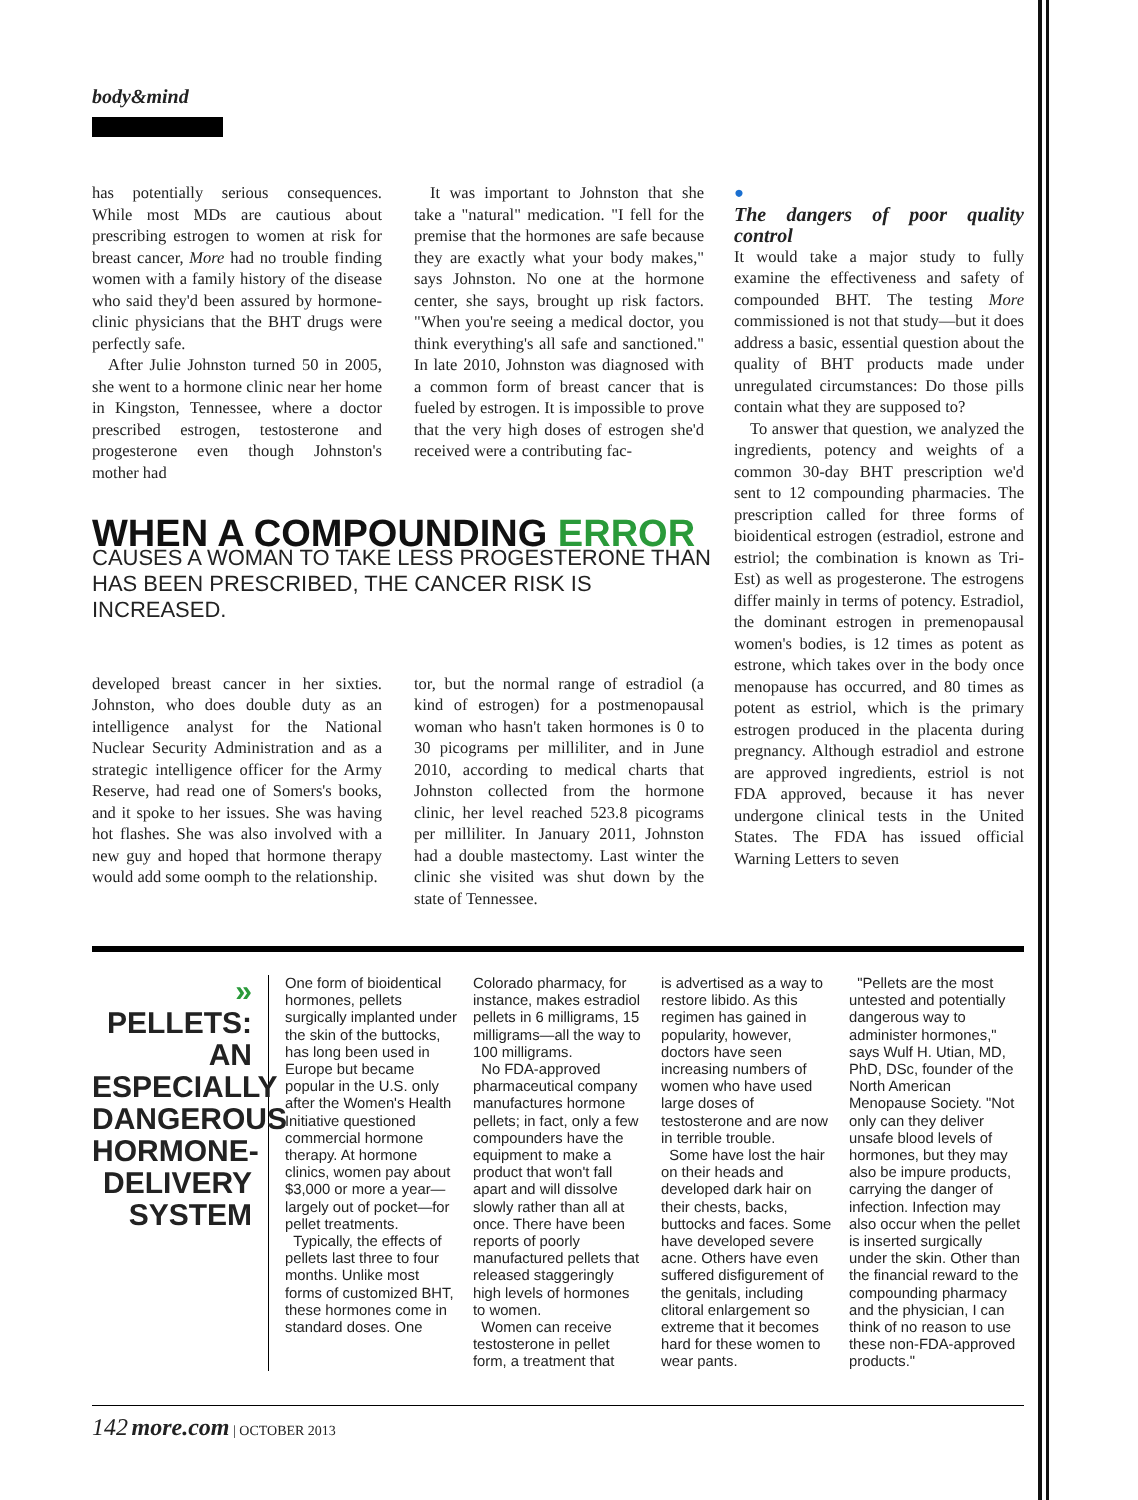body&mind
has potentially serious consequences. While most MDs are cautious about prescribing estrogen to women at risk for breast cancer, More had no trouble finding women with a family history of the disease who said they'd been assured by hormone-clinic physicians that the BHT drugs were perfectly safe.
After Julie Johnston turned 50 in 2005, she went to a hormone clinic near her home in Kingston, Tennessee, where a doctor prescribed estrogen, testosterone and progesterone even though Johnston's mother had
It was important to Johnston that she take a "natural" medication. "I fell for the premise that the hormones are safe because they are exactly what your body makes," says Johnston. No one at the hormone center, she says, brought up risk factors. "When you're seeing a medical doctor, you think everything's all safe and sanctioned." In late 2010, Johnston was diagnosed with a common form of breast cancer that is fueled by estrogen. It is impossible to prove that the very high doses of estrogen she'd received were a contributing fac-
WHEN A COMPOUNDING ERROR
CAUSES A WOMAN TO TAKE LESS PROGESTERONE THAN HAS BEEN PRESCRIBED, THE CANCER RISK IS INCREASED.
developed breast cancer in her sixties. Johnston, who does double duty as an intelligence analyst for the National Nuclear Security Administration and as a strategic intelligence officer for the Army Reserve, had read one of Somers's books, and it spoke to her issues. She was having hot flashes. She was also involved with a new guy and hoped that hormone therapy would add some oomph to the relationship.
tor, but the normal range of estradiol (a kind of estrogen) for a postmenopausal woman who hasn't taken hormones is 0 to 30 picograms per milliliter, and in June 2010, according to medical charts that Johnston collected from the hormone clinic, her level reached 523.8 picograms per milliliter. In January 2011, Johnston had a double mastectomy. Last winter the clinic she visited was shut down by the state of Tennessee.
●
The dangers of poor quality control
It would take a major study to fully examine the effectiveness and safety of compounded BHT. The testing More commissioned is not that study—but it does address a basic, essential question about the quality of BHT products made under unregulated circumstances: Do those pills contain what they are supposed to?
To answer that question, we analyzed the ingredients, potency and weights of a common 30-day BHT prescription we'd sent to 12 compounding pharmacies. The prescription called for three forms of bioidentical estrogen (estradiol, estrone and estriol; the combination is known as Tri-Est) as well as progesterone. The estrogens differ mainly in terms of potency. Estradiol, the dominant estrogen in premenopausal women's bodies, is 12 times as potent as estrone, which takes over in the body once menopause has occurred, and 80 times as potent as estriol, which is the primary estrogen produced in the placenta during pregnancy. Although estradiol and estrone are approved ingredients, estriol is not FDA approved, because it has never undergone clinical tests in the United States. The FDA has issued official Warning Letters to seven
» PELLETS: AN ESPECIALLY DANGEROUS HORMONE-DELIVERY SYSTEM
One form of bioidentical hormones, pellets surgically implanted under the skin of the buttocks, has long been used in Europe but became popular in the U.S. only after the Women's Health Initiative questioned commercial hormone therapy. At hormone clinics, women pay about $3,000 or more a year—largely out of pocket—for pellet treatments.
Typically, the effects of pellets last three to four months. Unlike most forms of customized BHT, these hormones come in standard doses. One
Colorado pharmacy, for instance, makes estradiol pellets in 6 milligrams, 15 milligrams—all the way to 100 milligrams.
No FDA-approved pharmaceutical company manufactures hormone pellets; in fact, only a few compounders have the equipment to make a product that won't fall apart and will dissolve slowly rather than all at once. There have been reports of poorly manufactured pellets that released staggeringly high levels of hormones to women.
Women can receive testosterone in pellet form, a treatment that
is advertised as a way to restore libido. As this regimen has gained in popularity, however, doctors have seen increasing numbers of women who have used large doses of testosterone and are now in terrible trouble.
Some have lost the hair on their heads and developed dark hair on their chests, backs, buttocks and faces. Some have developed severe acne. Others have even suffered disfigurement of the genitals, including clitoral enlargement so extreme that it becomes hard for these women to wear pants.
"Pellets are the most untested and potentially dangerous way to administer hormones," says Wulf H. Utian, MD, PhD, DSc, founder of the North American Menopause Society. "Not only can they deliver unsafe blood levels of hormones, but they may also be impure products, carrying the danger of infection. Infection may also occur when the pellet is inserted surgically under the skin. Other than the financial reward to the compounding pharmacy and the physician, I can think of no reason to use these non-FDA-approved products."
142 more.com | OCTOBER 2013